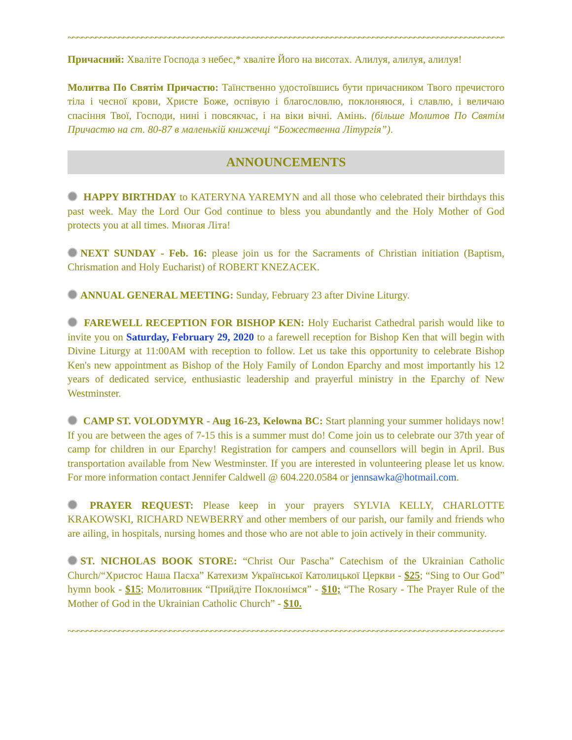~~~~~~~~~~~~~~~~~~~~~~~~~~~~~~~~~~~~~~~~~~~~~~~~~~~~~~~~~~~~~~~~~~~~~~~~~~~~~~~~~~~~~~~~~~~~~~~~~
Причасний: Хваліте Господа з небес,* хваліте Його на висотах. Алилуя, алилуя, алилуя!
Молитва По Святім Причастю: Таїнственно удостоївшись бути причасником Твого пречистого тіла і чесної крови, Христе Боже, оспівую і благословлю, поклоняюся, і славлю, і величаю спасіння Твої, Господи, нині і повсякчас, і на віки вічні. Амінь. (більше Молитов По Святім Причастю на ст. 80-87 в маленькій книжечці “Божественна Літургія”).
ANNOUNCEMENTS
HAPPY BIRTHDAY to KATERYNA YAREMYN and all those who celebrated their birthdays this past week. May the Lord Our God continue to bless you abundantly and the Holy Mother of God protects you at all times. Многая Літа!
NEXT SUNDAY - Feb. 16: please join us for the Sacraments of Christian initiation (Baptism, Chrismation and Holy Eucharist) of ROBERT KNEZACEK.
ANNUAL GENERAL MEETING: Sunday, February 23 after Divine Liturgy.
FAREWELL RECEPTION FOR BISHOP KEN: Holy Eucharist Cathedral parish would like to invite you on Saturday, February 29, 2020 to a farewell reception for Bishop Ken that will begin with Divine Liturgy at 11:00AM with reception to follow. Let us take this opportunity to celebrate Bishop Ken's new appointment as Bishop of the Holy Family of London Eparchy and most importantly his 12 years of dedicated service, enthusiastic leadership and prayerful ministry in the Eparchy of New Westminster.
CAMP ST. VOLODYMYR - Aug 16-23, Kelowna BC: Start planning your summer holidays now! If you are between the ages of 7-15 this is a summer must do! Come join us to celebrate our 37th year of camp for children in our Eparchy! Registration for campers and counsellors will begin in April. Bus transportation available from New Westminster. If you are interested in volunteering please let us know. For more information contact Jennifer Caldwell @ 604.220.0584 or jennsawka@hotmail.com.
PRAYER REQUEST: Please keep in your prayers SYLVIA KELLY, CHARLOTTE KRAKOWSKI, RICHARD NEWBERRY and other members of our parish, our family and friends who are ailing, in hospitals, nursing homes and those who are not able to join actively in their community.
ST. NICHOLAS BOOK STORE: “Christ Our Pascha” Catechism of the Ukrainian Catholic Church/“Христос Наша Пасха” Катехизм Української Католицької Церкви - $25; “Sing to Our God” hymn book - $15; Молитовник “Прийдіте Поклонімся” - $10; “The Rosary - The Prayer Rule of the Mother of God in the Ukrainian Catholic Church” - $10.
~~~~~~~~~~~~~~~~~~~~~~~~~~~~~~~~~~~~~~~~~~~~~~~~~~~~~~~~~~~~~~~~~~~~~~~~~~~~~~~~~~~~~~~~~~~~~~~~~